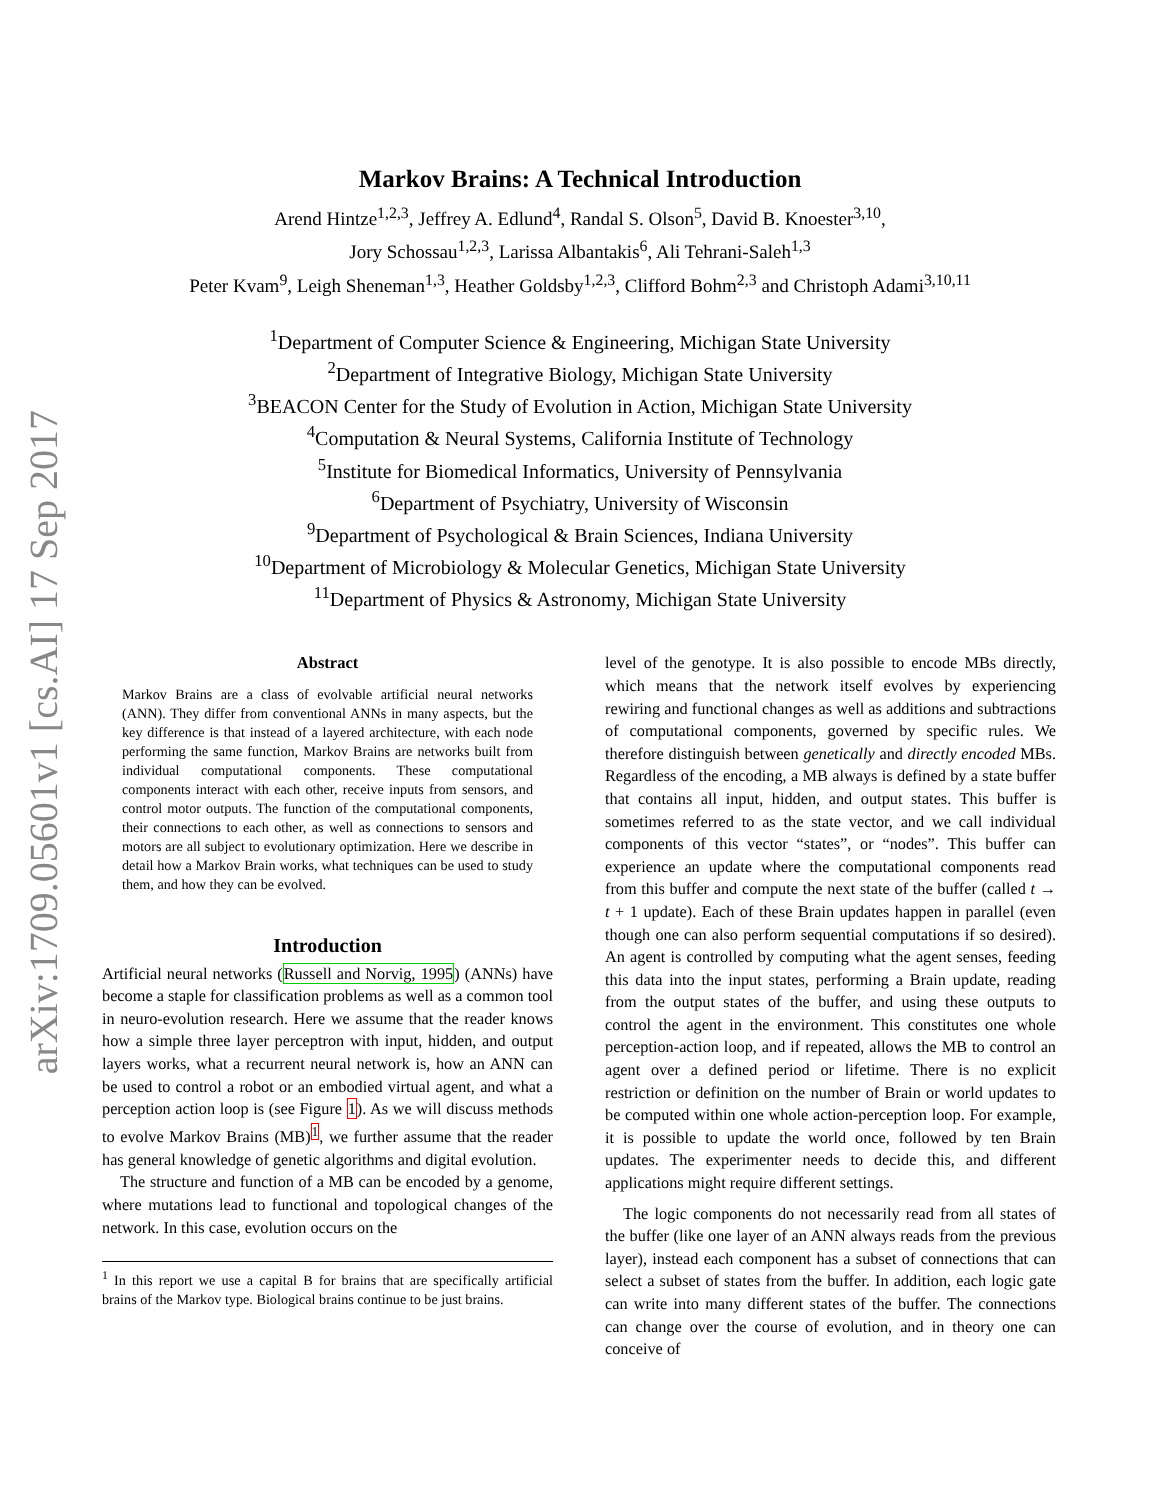arXiv:1709.05601v1 [cs.AI] 17 Sep 2017
Markov Brains: A Technical Introduction
Arend Hintze<sup>1,2,3</sup>, Jeffrey A. Edlund<sup>4</sup>, Randal S. Olson<sup>5</sup>, David B. Knoester<sup>3,10</sup>,
Jory Schossau<sup>1,2,3</sup>, Larissa Albantakis<sup>6</sup>, Ali Tehrani-Saleh<sup>1,3</sup>
Peter Kvam<sup>9</sup>, Leigh Sheneman<sup>1,3</sup>, Heather Goldsby<sup>1,2,3</sup>, Clifford Bohm<sup>2,3</sup> and Christoph Adami<sup>3,10,11</sup>
<sup>1</sup> Department of Computer Science & Engineering, Michigan State University
<sup>2</sup> Department of Integrative Biology, Michigan State University
<sup>3</sup> BEACON Center for the Study of Evolution in Action, Michigan State University
<sup>4</sup> Computation & Neural Systems, California Institute of Technology
<sup>5</sup> Institute for Biomedical Informatics, University of Pennsylvania
<sup>6</sup> Department of Psychiatry, University of Wisconsin
<sup>9</sup> Department of Psychological & Brain Sciences, Indiana University
<sup>10</sup> Department of Microbiology & Molecular Genetics, Michigan State University
<sup>11</sup> Department of Physics & Astronomy, Michigan State University
Abstract
Markov Brains are a class of evolvable artificial neural networks (ANN). They differ from conventional ANNs in many aspects, but the key difference is that instead of a layered architecture, with each node performing the same function, Markov Brains are networks built from individual computational components. These computational components interact with each other, receive inputs from sensors, and control motor outputs. The function of the computational components, their connections to each other, as well as connections to sensors and motors are all subject to evolutionary optimization. Here we describe in detail how a Markov Brain works, what techniques can be used to study them, and how they can be evolved.
Introduction
Artificial neural networks (Russell and Norvig, 1995) (ANNs) have become a staple for classification problems as well as a common tool in neuro-evolution research. Here we assume that the reader knows how a simple three layer perceptron with input, hidden, and output layers works, what a recurrent neural network is, how an ANN can be used to control a robot or an embodied virtual agent, and what a perception action loop is (see Figure 1). As we will discuss methods to evolve Markov Brains (MB)<sup>1</sup>, we further assume that the reader has general knowledge of genetic algorithms and digital evolution.
The structure and function of a MB can be encoded by a genome, where mutations lead to functional and topological changes of the network. In this case, evolution occurs on the
<sup>1</sup> In this report we use a capital B for brains that are specifically artificial brains of the Markov type. Biological brains continue to be just brains.
level of the genotype. It is also possible to encode MBs directly, which means that the network itself evolves by experiencing rewiring and functional changes as well as additions and subtractions of computational components, governed by specific rules. We therefore distinguish between genetically and directly encoded MBs. Regardless of the encoding, a MB always is defined by a state buffer that contains all input, hidden, and output states. This buffer is sometimes referred to as the state vector, and we call individual components of this vector “states”, or “nodes”. This buffer can experience an update where the computational components read from this buffer and compute the next state of the buffer (called t → t + 1 update). Each of these Brain updates happen in parallel (even though one can also perform sequential computations if so desired). An agent is controlled by computing what the agent senses, feeding this data into the input states, performing a Brain update, reading from the output states of the buffer, and using these outputs to control the agent in the environment. This constitutes one whole perception-action loop, and if repeated, allows the MB to control an agent over a defined period or lifetime. There is no explicit restriction or definition on the number of Brain or world updates to be computed within one whole action-perception loop. For example, it is possible to update the world once, followed by ten Brain updates. The experimenter needs to decide this, and different applications might require different settings.
The logic components do not necessarily read from all states of the buffer (like one layer of an ANN always reads from the previous layer), instead each component has a subset of connections that can select a subset of states from the buffer. In addition, each logic gate can write into many different states of the buffer. The connections can change over the course of evolution, and in theory one can conceive of